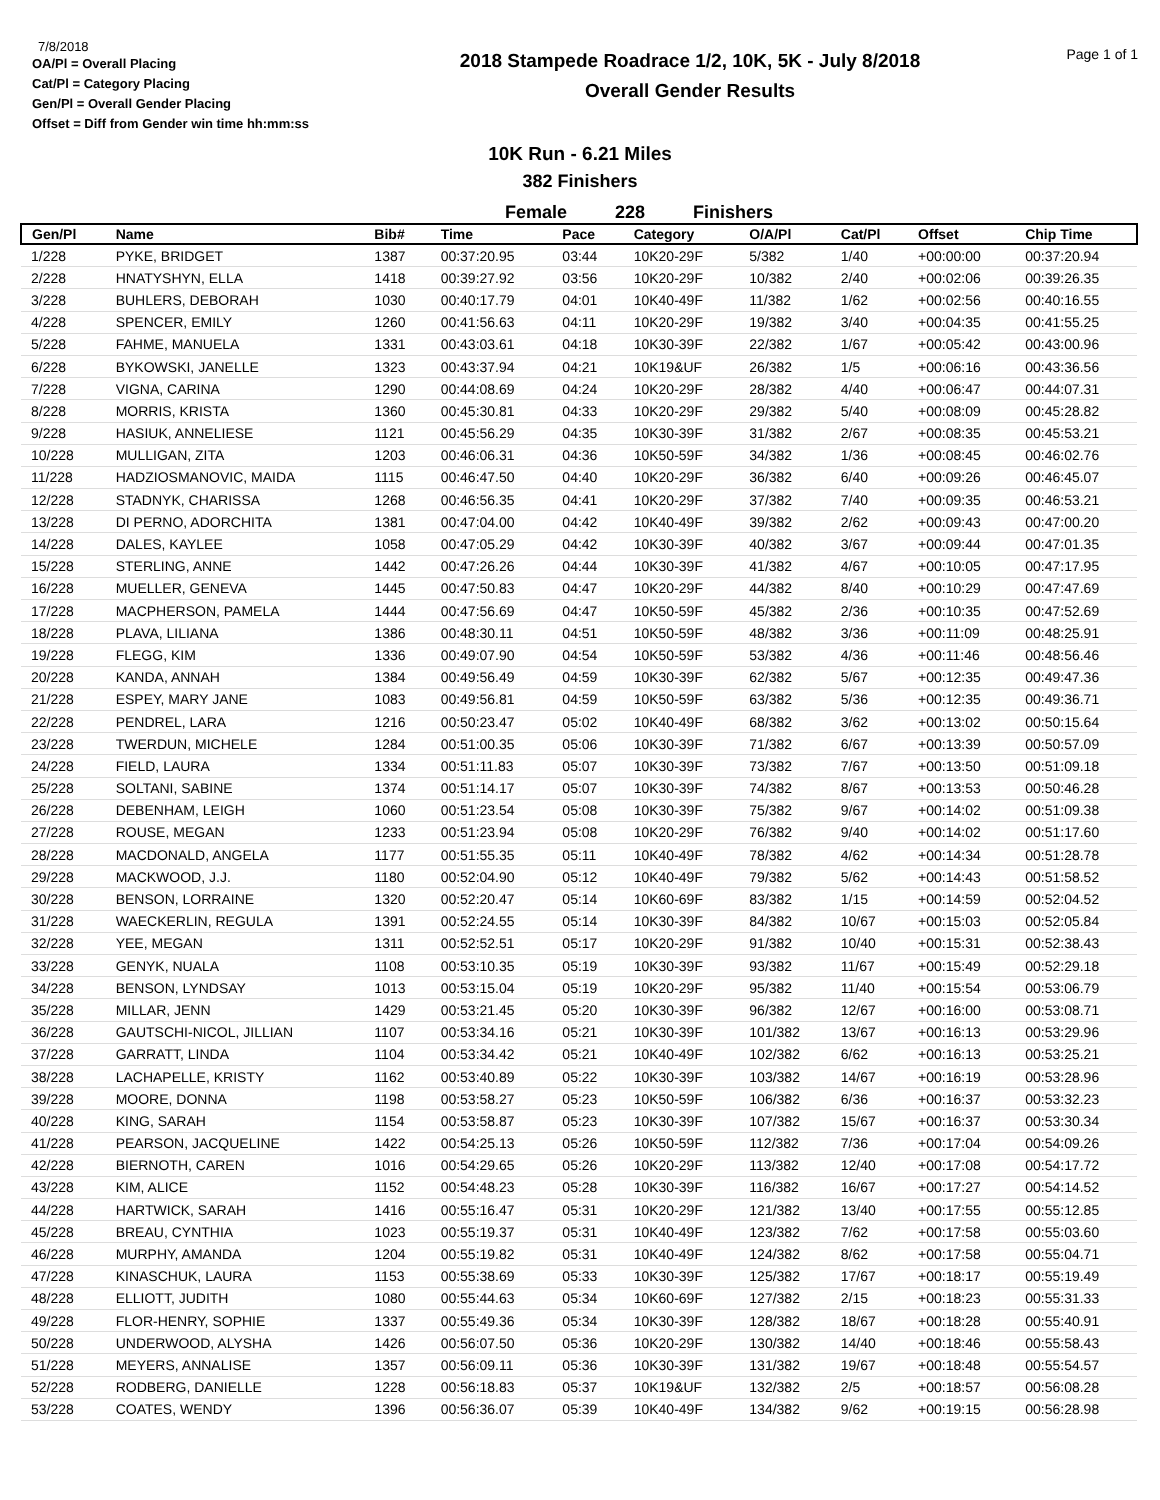7/8/2018
OA/Pl = Overall Placing
Cat/Pl = Category Placing
Gen/Pl = Overall Gender Placing
Offset = Diff from Gender win time hh:mm:ss
2018 Stampede Roadrace 1/2, 10K, 5K - July 8/2018
Overall Gender Results
Page 1 of 1
10K Run - 6.21 Miles
382 Finishers
Female 228 Finishers
| Gen/Pl | Name | Bib# | Time | Pace | Category | O/A/Pl | Cat/Pl | Offset | Chip Time |
| --- | --- | --- | --- | --- | --- | --- | --- | --- | --- |
| 1/228 | PYKE, BRIDGET | 1387 | 00:37:20.95 | 03:44 | 10K20-29F | 5/382 | 1/40 | +00:00:00 | 00:37:20.94 |
| 2/228 | HNATYSHYN, ELLA | 1418 | 00:39:27.92 | 03:56 | 10K20-29F | 10/382 | 2/40 | +00:02:06 | 00:39:26.35 |
| 3/228 | BUHLERS, DEBORAH | 1030 | 00:40:17.79 | 04:01 | 10K40-49F | 11/382 | 1/62 | +00:02:56 | 00:40:16.55 |
| 4/228 | SPENCER, EMILY | 1260 | 00:41:56.63 | 04:11 | 10K20-29F | 19/382 | 3/40 | +00:04:35 | 00:41:55.25 |
| 5/228 | FAHME, MANUELA | 1331 | 00:43:03.61 | 04:18 | 10K30-39F | 22/382 | 1/67 | +00:05:42 | 00:43:00.96 |
| 6/228 | BYKOWSKI, JANELLE | 1323 | 00:43:37.94 | 04:21 | 10K19&UF | 26/382 | 1/5 | +00:06:16 | 00:43:36.56 |
| 7/228 | VIGNA, CARINA | 1290 | 00:44:08.69 | 04:24 | 10K20-29F | 28/382 | 4/40 | +00:06:47 | 00:44:07.31 |
| 8/228 | MORRIS, KRISTA | 1360 | 00:45:30.81 | 04:33 | 10K20-29F | 29/382 | 5/40 | +00:08:09 | 00:45:28.82 |
| 9/228 | HASIUK, ANNELIESE | 1121 | 00:45:56.29 | 04:35 | 10K30-39F | 31/382 | 2/67 | +00:08:35 | 00:45:53.21 |
| 10/228 | MULLIGAN, ZITA | 1203 | 00:46:06.31 | 04:36 | 10K50-59F | 34/382 | 1/36 | +00:08:45 | 00:46:02.76 |
| 11/228 | HADZIOSMANOVIC, MAIDA | 1115 | 00:46:47.50 | 04:40 | 10K20-29F | 36/382 | 6/40 | +00:09:26 | 00:46:45.07 |
| 12/228 | STADNYK, CHARISSA | 1268 | 00:46:56.35 | 04:41 | 10K20-29F | 37/382 | 7/40 | +00:09:35 | 00:46:53.21 |
| 13/228 | DI PERNO, ADORCHITA | 1381 | 00:47:04.00 | 04:42 | 10K40-49F | 39/382 | 2/62 | +00:09:43 | 00:47:00.20 |
| 14/228 | DALES, KAYLEE | 1058 | 00:47:05.29 | 04:42 | 10K30-39F | 40/382 | 3/67 | +00:09:44 | 00:47:01.35 |
| 15/228 | STERLING, ANNE | 1442 | 00:47:26.26 | 04:44 | 10K30-39F | 41/382 | 4/67 | +00:10:05 | 00:47:17.95 |
| 16/228 | MUELLER, GENEVA | 1445 | 00:47:50.83 | 04:47 | 10K20-29F | 44/382 | 8/40 | +00:10:29 | 00:47:47.69 |
| 17/228 | MACPHERSON, PAMELA | 1444 | 00:47:56.69 | 04:47 | 10K50-59F | 45/382 | 2/36 | +00:10:35 | 00:47:52.69 |
| 18/228 | PLAVA, LILIANA | 1386 | 00:48:30.11 | 04:51 | 10K50-59F | 48/382 | 3/36 | +00:11:09 | 00:48:25.91 |
| 19/228 | FLEGG, KIM | 1336 | 00:49:07.90 | 04:54 | 10K50-59F | 53/382 | 4/36 | +00:11:46 | 00:48:56.46 |
| 20/228 | KANDA, ANNAH | 1384 | 00:49:56.49 | 04:59 | 10K30-39F | 62/382 | 5/67 | +00:12:35 | 00:49:47.36 |
| 21/228 | ESPEY, MARY JANE | 1083 | 00:49:56.81 | 04:59 | 10K50-59F | 63/382 | 5/36 | +00:12:35 | 00:49:36.71 |
| 22/228 | PENDREL, LARA | 1216 | 00:50:23.47 | 05:02 | 10K40-49F | 68/382 | 3/62 | +00:13:02 | 00:50:15.64 |
| 23/228 | TWERDUN, MICHELE | 1284 | 00:51:00.35 | 05:06 | 10K30-39F | 71/382 | 6/67 | +00:13:39 | 00:50:57.09 |
| 24/228 | FIELD, LAURA | 1334 | 00:51:11.83 | 05:07 | 10K30-39F | 73/382 | 7/67 | +00:13:50 | 00:51:09.18 |
| 25/228 | SOLTANI, SABINE | 1374 | 00:51:14.17 | 05:07 | 10K30-39F | 74/382 | 8/67 | +00:13:53 | 00:50:46.28 |
| 26/228 | DEBENHAM, LEIGH | 1060 | 00:51:23.54 | 05:08 | 10K30-39F | 75/382 | 9/67 | +00:14:02 | 00:51:09.38 |
| 27/228 | ROUSE, MEGAN | 1233 | 00:51:23.94 | 05:08 | 10K20-29F | 76/382 | 9/40 | +00:14:02 | 00:51:17.60 |
| 28/228 | MACDONALD, ANGELA | 1177 | 00:51:55.35 | 05:11 | 10K40-49F | 78/382 | 4/62 | +00:14:34 | 00:51:28.78 |
| 29/228 | MACKWOOD, J.J. | 1180 | 00:52:04.90 | 05:12 | 10K40-49F | 79/382 | 5/62 | +00:14:43 | 00:51:58.52 |
| 30/228 | BENSON, LORRAINE | 1320 | 00:52:20.47 | 05:14 | 10K60-69F | 83/382 | 1/15 | +00:14:59 | 00:52:04.52 |
| 31/228 | WAECKERLIN, REGULA | 1391 | 00:52:24.55 | 05:14 | 10K30-39F | 84/382 | 10/67 | +00:15:03 | 00:52:05.84 |
| 32/228 | YEE, MEGAN | 1311 | 00:52:52.51 | 05:17 | 10K20-29F | 91/382 | 10/40 | +00:15:31 | 00:52:38.43 |
| 33/228 | GENYK, NUALA | 1108 | 00:53:10.35 | 05:19 | 10K30-39F | 93/382 | 11/67 | +00:15:49 | 00:52:29.18 |
| 34/228 | BENSON, LYNDSAY | 1013 | 00:53:15.04 | 05:19 | 10K20-29F | 95/382 | 11/40 | +00:15:54 | 00:53:06.79 |
| 35/228 | MILLAR, JENN | 1429 | 00:53:21.45 | 05:20 | 10K30-39F | 96/382 | 12/67 | +00:16:00 | 00:53:08.71 |
| 36/228 | GAUTSCHI-NICOL, JILLIAN | 1107 | 00:53:34.16 | 05:21 | 10K30-39F | 101/382 | 13/67 | +00:16:13 | 00:53:29.96 |
| 37/228 | GARRATT, LINDA | 1104 | 00:53:34.42 | 05:21 | 10K40-49F | 102/382 | 6/62 | +00:16:13 | 00:53:25.21 |
| 38/228 | LACHAPELLE, KRISTY | 1162 | 00:53:40.89 | 05:22 | 10K30-39F | 103/382 | 14/67 | +00:16:19 | 00:53:28.96 |
| 39/228 | MOORE, DONNA | 1198 | 00:53:58.27 | 05:23 | 10K50-59F | 106/382 | 6/36 | +00:16:37 | 00:53:32.23 |
| 40/228 | KING, SARAH | 1154 | 00:53:58.87 | 05:23 | 10K30-39F | 107/382 | 15/67 | +00:16:37 | 00:53:30.34 |
| 41/228 | PEARSON, JACQUELINE | 1422 | 00:54:25.13 | 05:26 | 10K50-59F | 112/382 | 7/36 | +00:17:04 | 00:54:09.26 |
| 42/228 | BIERNOTH, CAREN | 1016 | 00:54:29.65 | 05:26 | 10K20-29F | 113/382 | 12/40 | +00:17:08 | 00:54:17.72 |
| 43/228 | KIM, ALICE | 1152 | 00:54:48.23 | 05:28 | 10K30-39F | 116/382 | 16/67 | +00:17:27 | 00:54:14.52 |
| 44/228 | HARTWICK, SARAH | 1416 | 00:55:16.47 | 05:31 | 10K20-29F | 121/382 | 13/40 | +00:17:55 | 00:55:12.85 |
| 45/228 | BREAU, CYNTHIA | 1023 | 00:55:19.37 | 05:31 | 10K40-49F | 123/382 | 7/62 | +00:17:58 | 00:55:03.60 |
| 46/228 | MURPHY, AMANDA | 1204 | 00:55:19.82 | 05:31 | 10K40-49F | 124/382 | 8/62 | +00:17:58 | 00:55:04.71 |
| 47/228 | KINASCHUK, LAURA | 1153 | 00:55:38.69 | 05:33 | 10K30-39F | 125/382 | 17/67 | +00:18:17 | 00:55:19.49 |
| 48/228 | ELLIOTT, JUDITH | 1080 | 00:55:44.63 | 05:34 | 10K60-69F | 127/382 | 2/15 | +00:18:23 | 00:55:31.33 |
| 49/228 | FLOR-HENRY, SOPHIE | 1337 | 00:55:49.36 | 05:34 | 10K30-39F | 128/382 | 18/67 | +00:18:28 | 00:55:40.91 |
| 50/228 | UNDERWOOD, ALYSHA | 1426 | 00:56:07.50 | 05:36 | 10K20-29F | 130/382 | 14/40 | +00:18:46 | 00:55:58.43 |
| 51/228 | MEYERS, ANNALISE | 1357 | 00:56:09.11 | 05:36 | 10K30-39F | 131/382 | 19/67 | +00:18:48 | 00:55:54.57 |
| 52/228 | RODBERG, DANIELLE | 1228 | 00:56:18.83 | 05:37 | 10K19&UF | 132/382 | 2/5 | +00:18:57 | 00:56:08.28 |
| 53/228 | COATES, WENDY | 1396 | 00:56:36.07 | 05:39 | 10K40-49F | 134/382 | 9/62 | +00:19:15 | 00:56:28.98 |